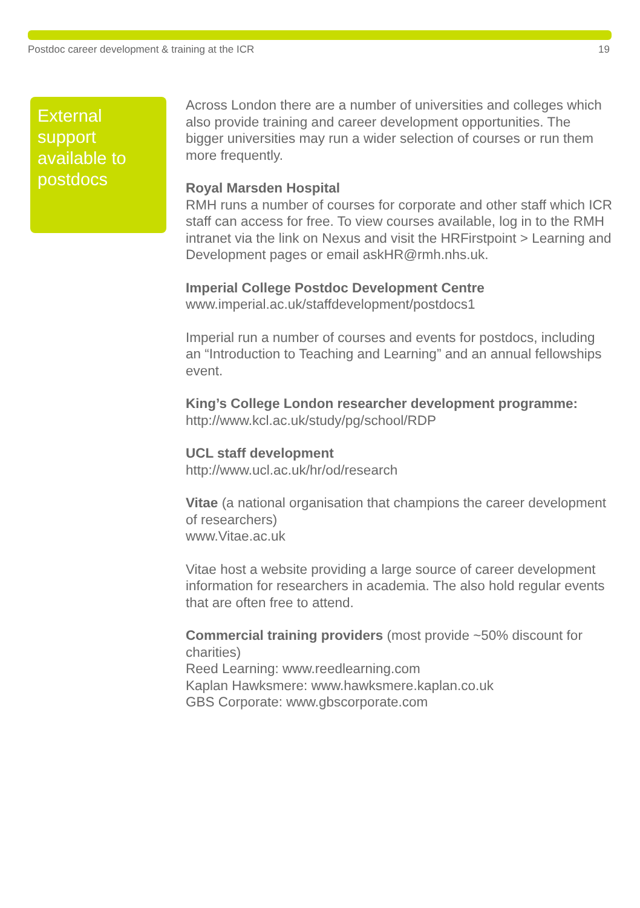Postdoc career development & training at the ICR 19
External support available to postdocs
Across London there are a number of universities and colleges which also provide training and career development opportunities. The bigger universities may run a wider selection of courses or run them more frequently.
Royal Marsden Hospital
RMH runs a number of courses for corporate and other staff which ICR staff can access for free. To view courses available, log in to the RMH intranet via the link on Nexus and visit the HRFirstpoint > Learning and Development pages or email askHR@rmh.nhs.uk.
Imperial College Postdoc Development Centre
www.imperial.ac.uk/staffdevelopment/postdocs1
Imperial run a number of courses and events for postdocs, including an “Introduction to Teaching and Learning” and an annual fellowships event.
King’s College London researcher development programme:
http://www.kcl.ac.uk/study/pg/school/RDP
UCL staff development
http://www.ucl.ac.uk/hr/od/research
Vitae (a national organisation that champions the career development of researchers)
www.Vitae.ac.uk
Vitae host a website providing a large source of career development information for researchers in academia. The also hold regular events that are often free to attend.
Commercial training providers (most provide ~50% discount for charities)
Reed Learning: www.reedlearning.com
Kaplan Hawksmere: www.hawksmere.kaplan.co.uk
GBS Corporate: www.gbscorporate.com